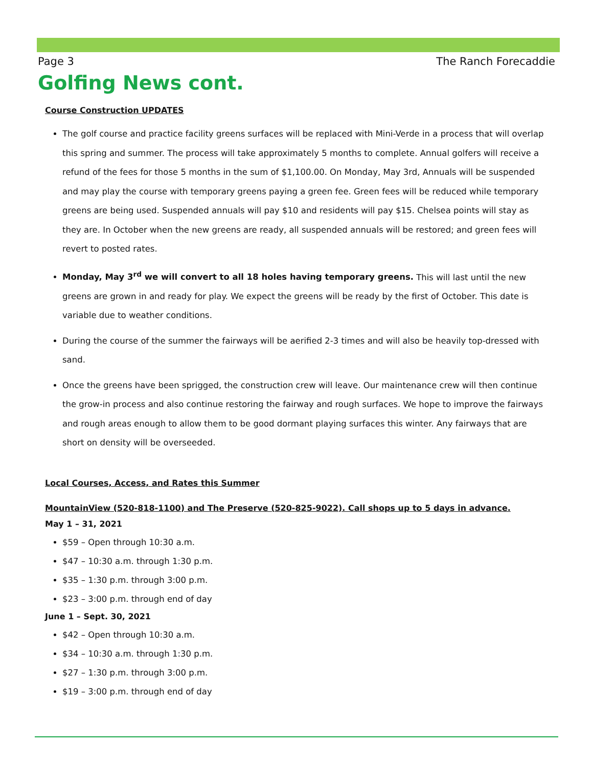Page 3 The Ranch Forecaddie
Golfing News cont.
Course Construction UPDATES
The golf course and practice facility greens surfaces will be replaced with Mini-Verde in a process that will overlap this spring and summer. The process will take approximately 5 months to complete. Annual golfers will receive a refund of the fees for those 5 months in the sum of $1,100.00. On Monday, May 3rd, Annuals will be suspended and may play the course with temporary greens paying a green fee. Green fees will be reduced while temporary greens are being used. Suspended annuals will pay $10 and residents will pay $15. Chelsea points will stay as they are. In October when the new greens are ready, all suspended annuals will be restored; and green fees will revert to posted rates.
Monday, May 3<sup>rd</sup> we will convert to all 18 holes having temporary greens. This will last until the new greens are grown in and ready for play. We expect the greens will be ready by the first of October. This date is variable due to weather conditions.
During the course of the summer the fairways will be aerified 2-3 times and will also be heavily top-dressed with sand.
Once the greens have been sprigged, the construction crew will leave. Our maintenance crew will then continue the grow-in process and also continue restoring the fairway and rough surfaces. We hope to improve the fairways and rough areas enough to allow them to be good dormant playing surfaces this winter. Any fairways that are short on density will be overseeded.
Local Courses, Access, and Rates this Summer
MountainView (520-818-1100) and The Preserve (520-825-9022). Call shops up to 5 days in advance.
May 1 – 31, 2021
$59 – Open through 10:30 a.m.
$47 – 10:30 a.m. through 1:30 p.m.
$35 – 1:30 p.m. through 3:00 p.m.
$23 – 3:00 p.m. through end of day
June 1 – Sept. 30, 2021
$42 – Open through 10:30 a.m.
$34 – 10:30 a.m. through 1:30 p.m.
$27 – 1:30 p.m. through 3:00 p.m.
$19 – 3:00 p.m. through end of day